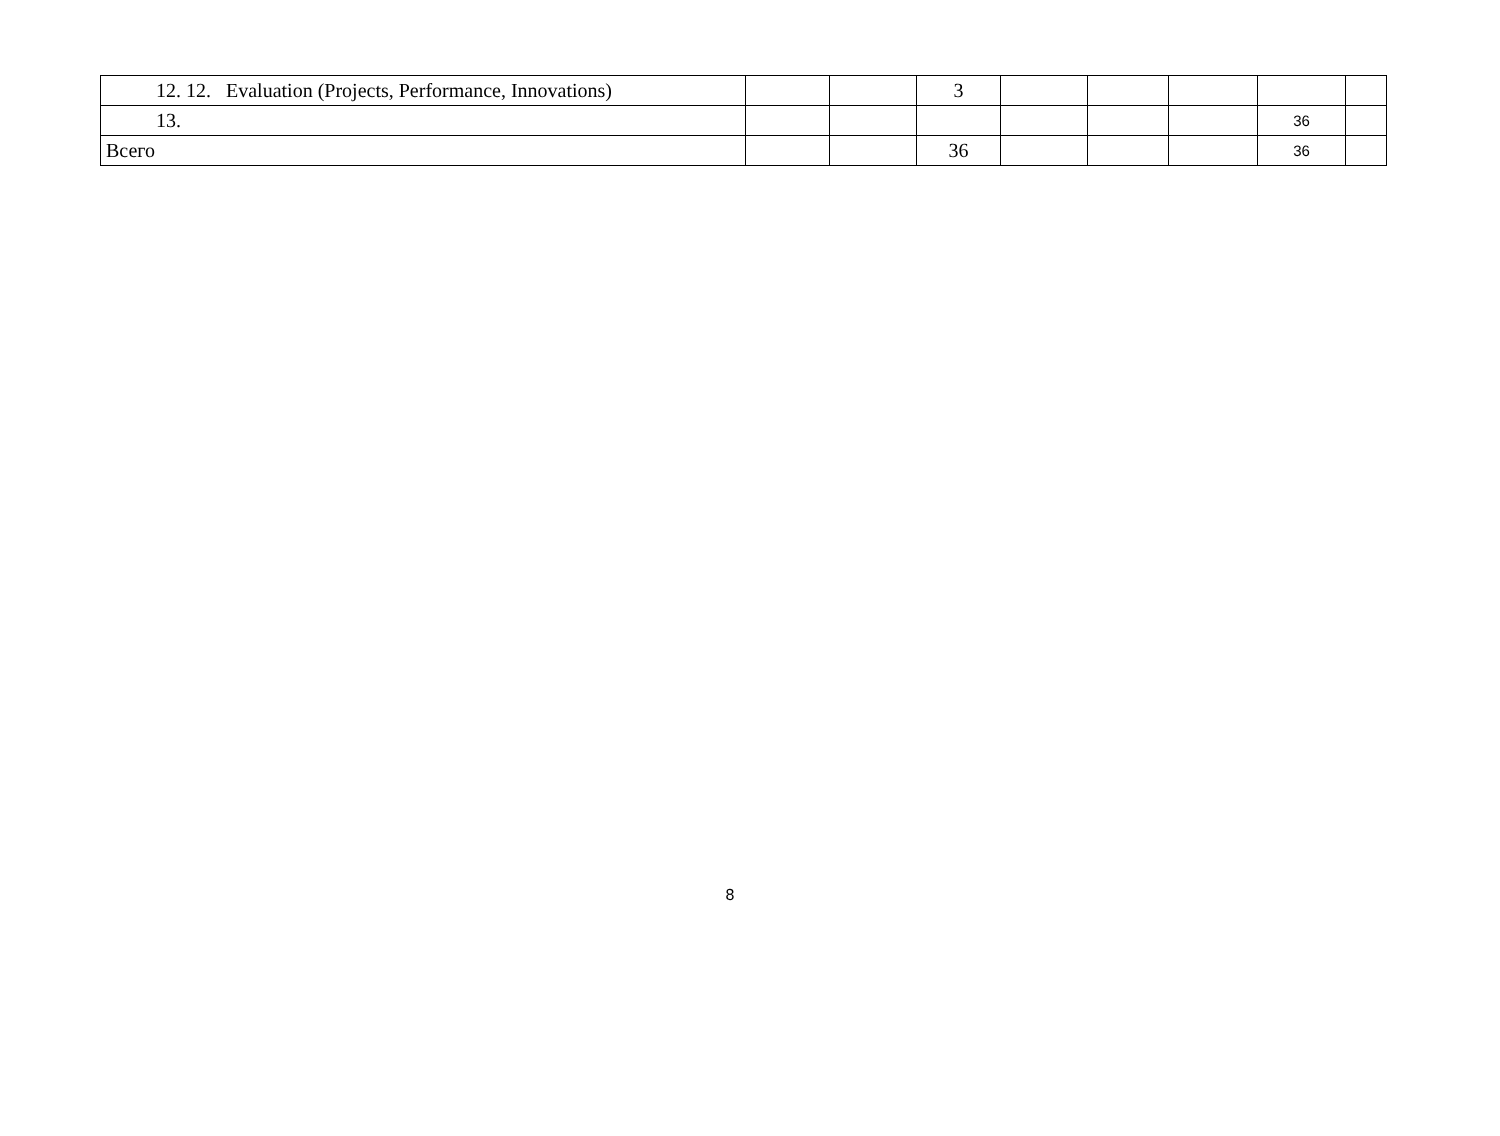| 12. 12. Evaluation (Projects, Performance, Innovations) | | | 3 | | | | | |
| 13. | | | | | | | 36 | |
| Всего | | | 36 | | | | 36 | |
8